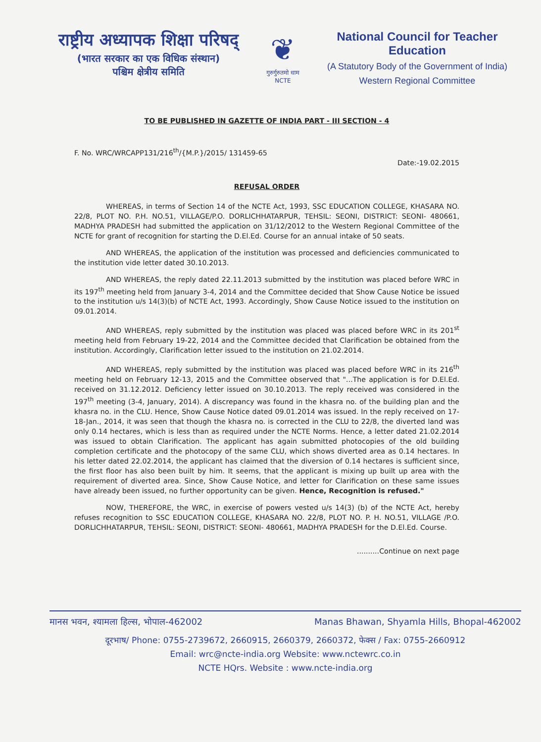राष्ट्रीय अध्यापक शिक्षा परिषद्
(भारत सरकार का एक विधिक संस्थान)
पश्चिम क्षेत्रीय समिति
❦
गुरुर्गुरुतमो धाम
NCTE
National Council for Teacher Education
(A Statutory Body of the Government of India)
Western Regional Committee
TO BE PUBLISHED IN GAZETTE OF INDIA PART - III SECTION - 4
F. No. WRC/WRCAPP131/216<sup>th</sup>/{M.P.}/2015/ 131459-65
Date:-19.02.2015
REFUSAL ORDER
WHEREAS, in terms of Section 14 of the NCTE Act, 1993, SSC EDUCATION COLLEGE, KHASARA NO. 22/8, PLOT NO. P.H. NO.51, VILLAGE/P.O. DORLICHHATARPUR, TEHSIL: SEONI, DISTRICT: SEONI- 480661, MADHYA PRADESH had submitted the application on 31/12/2012 to the Western Regional Committee of the NCTE for grant of recognition for starting the D.El.Ed. Course for an annual intake of 50 seats.
AND WHEREAS, the application of the institution was processed and deficiencies communicated to the institution vide letter dated 30.10.2013.
AND WHEREAS, the reply dated 22.11.2013 submitted by the institution was placed before WRC in its 197<sup>th</sup> meeting held from January 3-4, 2014 and the Committee decided that Show Cause Notice be issued to the institution u/s 14(3)(b) of NCTE Act, 1993. Accordingly, Show Cause Notice issued to the institution on 09.01.2014.
AND WHEREAS, reply submitted by the institution was placed was placed before WRC in its 201<sup>st</sup> meeting held from February 19-22, 2014 and the Committee decided that Clarification be obtained from the institution. Accordingly, Clarification letter issued to the institution on 21.02.2014.
AND WHEREAS, reply submitted by the institution was placed was placed before WRC in its 216<sup>th</sup> meeting held on February 12-13, 2015 and the Committee observed that "...The application is for D.El.Ed. received on 31.12.2012. Deficiency letter issued on 30.10.2013. The reply received was considered in the 197<sup>th</sup> meeting (3-4, January, 2014). A discrepancy was found in the khasra no. of the building plan and the khasra no. in the CLU. Hence, Show Cause Notice dated 09.01.2014 was issued. In the reply received on 17-18-Jan., 2014, it was seen that though the khasra no. is corrected in the CLU to 22/8, the diverted land was only 0.14 hectares, which is less than as required under the NCTE Norms. Hence, a letter dated 21.02.2014 was issued to obtain Clarification. The applicant has again submitted photocopies of the old building completion certificate and the photocopy of the same CLU, which shows diverted area as 0.14 hectares. In his letter dated 22.02.2014, the applicant has claimed that the diversion of 0.14 hectares is sufficient since, the first floor has also been built by him. It seems, that the applicant is mixing up built up area with the requirement of diverted area. Since, Show Cause Notice, and letter for Clarification on these same issues have already been issued, no further opportunity can be given. Hence, Recognition is refused."
NOW, THEREFORE, the WRC, in exercise of powers vested u/s 14(3) (b) of the NCTE Act, hereby refuses recognition to SSC EDUCATION COLLEGE, KHASARA NO. 22/8, PLOT NO. P. H. NO.51, VILLAGE /P.O. DORLICHHATARPUR, TEHSIL: SEONI, DISTRICT: SEONI- 480661, MADHYA PRADESH for the D.El.Ed. Course.
..........Continue on next page
मानस भवन, श्यामला हिल्स, भोपाल-462002 Manas Bhawan, Shyamla Hills, Bhopal-462002
दूरभाष/ Phone: 0755-2739672, 2660915, 2660379, 2660372, फेक्स / Fax: 0755-2660912
Email: wrc@ncte-india.org Website: www.nctewrc.co.in
NCTE HQrs. Website : www.ncte-india.org